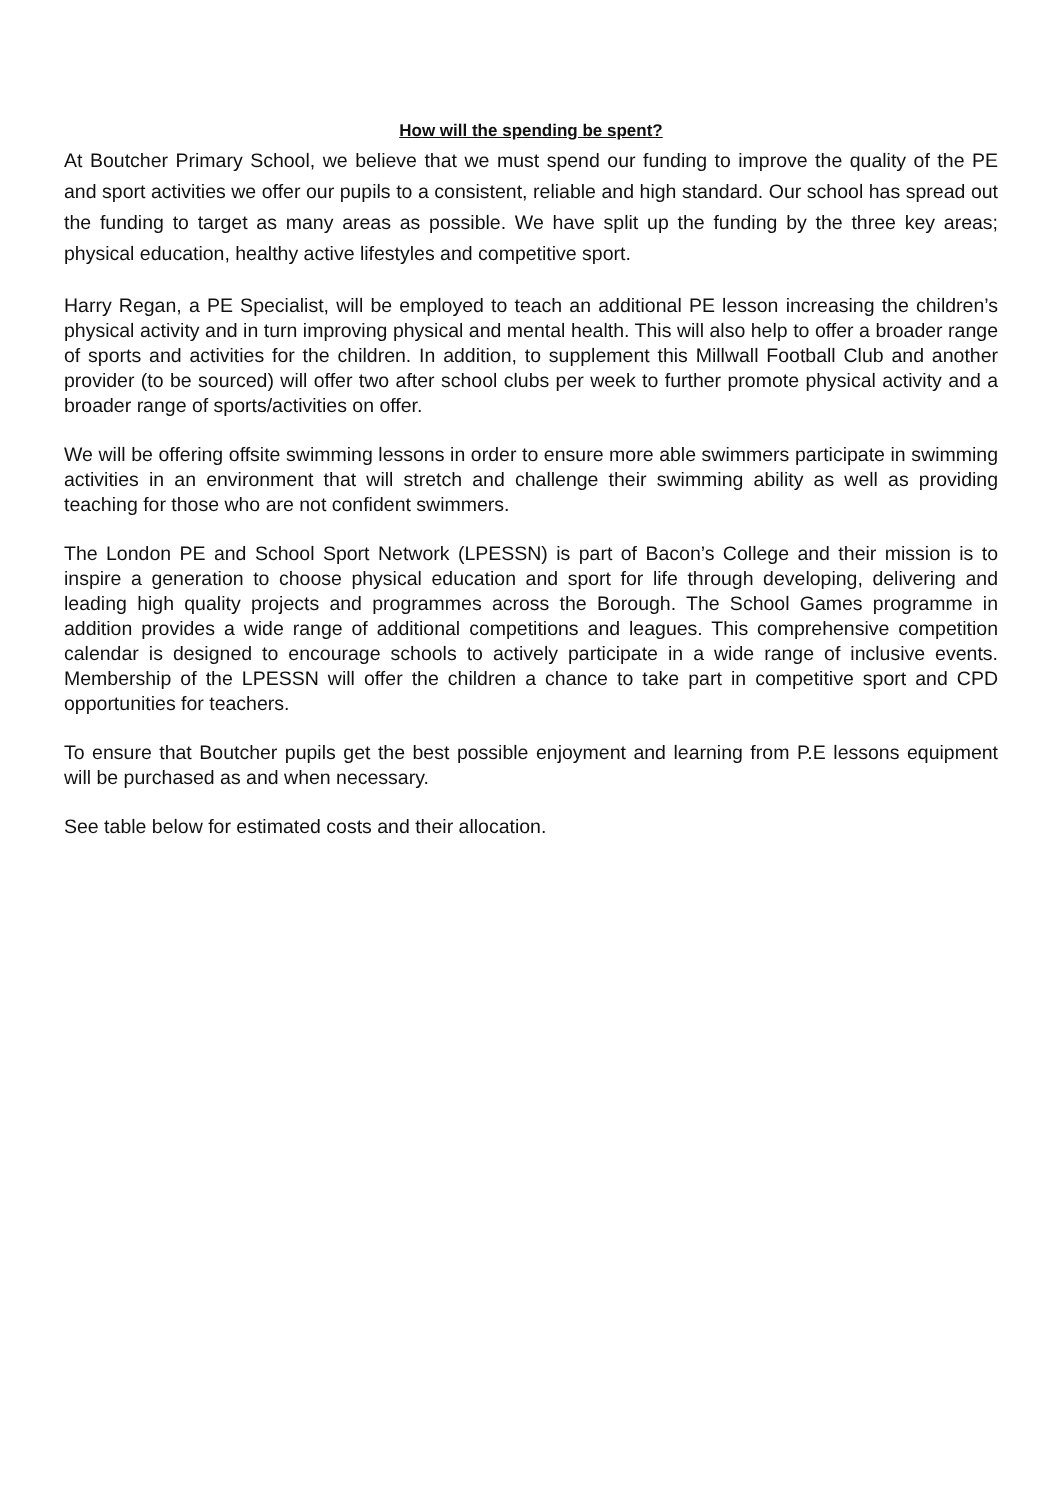How will the spending be spent?
At Boutcher Primary School, we believe that we must spend our funding to improve the quality of the PE and sport activities we offer our pupils to a consistent, reliable and high standard. Our school has spread out the funding to target as many areas as possible. We have split up the funding by the three key areas; physical education, healthy active lifestyles and competitive sport.
Harry Regan, a PE Specialist, will be employed to teach an additional PE lesson increasing the children’s physical activity and in turn improving physical and mental health. This will also help to offer a broader range of sports and activities for the children. In addition, to supplement this Millwall Football Club and another provider (to be sourced) will offer two after school clubs per week to further promote physical activity and a broader range of sports/activities on offer.
We will be offering offsite swimming lessons in order to ensure more able swimmers participate in swimming activities in an environment that will stretch and challenge their swimming ability as well as providing teaching for those who are not confident swimmers.
The London PE and School Sport Network (LPESSN) is part of Bacon’s College and their mission is to inspire a generation to choose physical education and sport for life through developing, delivering and leading high quality projects and programmes across the Borough. The School Games programme in addition provides a wide range of additional competitions and leagues. This comprehensive competition calendar is designed to encourage schools to actively participate in a wide range of inclusive events. Membership of the LPESSN will offer the children a chance to take part in competitive sport and CPD opportunities for teachers.
To ensure that Boutcher pupils get the best possible enjoyment and learning from P.E lessons equipment will be purchased as and when necessary.
See table below for estimated costs and their allocation.